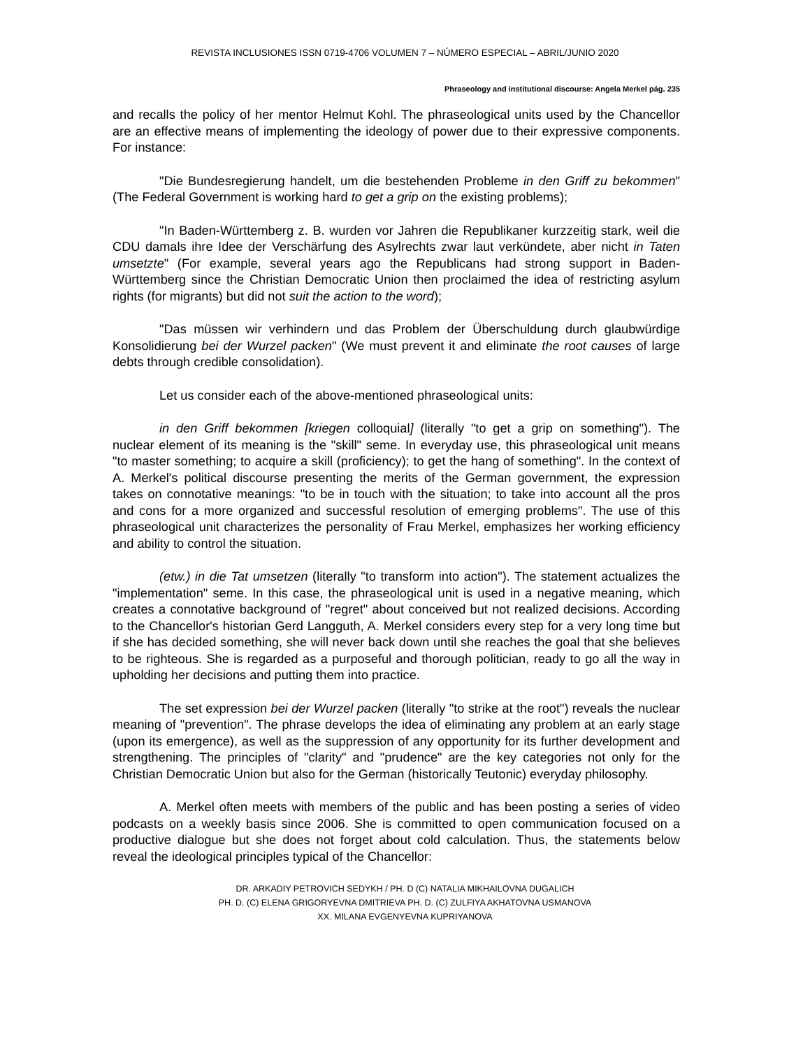REVISTA INCLUSIONES ISSN 0719-4706 VOLUMEN 7 – NÚMERO ESPECIAL – ABRIL/JUNIO 2020
Phraseology and institutional discourse: Angela Merkel pág. 235
and recalls the policy of her mentor Helmut Kohl. The phraseological units used by the Chancellor are an effective means of implementing the ideology of power due to their expressive components. For instance:
"Die Bundesregierung handelt, um die bestehenden Probleme in den Griff zu bekommen" (The Federal Government is working hard to get a grip on the existing problems);
"In Baden-Württemberg z. B. wurden vor Jahren die Republikaner kurzzeitig stark, weil die CDU damals ihre Idee der Verschärfung des Asylrechts zwar laut verkündete, aber nicht in Taten umsetzte" (For example, several years ago the Republicans had strong support in Baden-Württemberg since the Christian Democratic Union then proclaimed the idea of restricting asylum rights (for migrants) but did not suit the action to the word);
"Das müssen wir verhindern und das Problem der Überschuldung durch glaubwürdige Konsolidierung bei der Wurzel packen" (We must prevent it and eliminate the root causes of large debts through credible consolidation).
Let us consider each of the above-mentioned phraseological units:
in den Griff bekommen [kriegen colloquial] (literally "to get a grip on something"). The nuclear element of its meaning is the "skill" seme. In everyday use, this phraseological unit means "to master something; to acquire a skill (proficiency); to get the hang of something". In the context of A. Merkel's political discourse presenting the merits of the German government, the expression takes on connotative meanings: "to be in touch with the situation; to take into account all the pros and cons for a more organized and successful resolution of emerging problems". The use of this phraseological unit characterizes the personality of Frau Merkel, emphasizes her working efficiency and ability to control the situation.
(etw.) in die Tat umsetzen (literally "to transform into action"). The statement actualizes the "implementation" seme. In this case, the phraseological unit is used in a negative meaning, which creates a connotative background of "regret" about conceived but not realized decisions. According to the Chancellor's historian Gerd Langguth, A. Merkel considers every step for a very long time but if she has decided something, she will never back down until she reaches the goal that she believes to be righteous. She is regarded as a purposeful and thorough politician, ready to go all the way in upholding her decisions and putting them into practice.
The set expression bei der Wurzel packen (literally "to strike at the root") reveals the nuclear meaning of "prevention". The phrase develops the idea of eliminating any problem at an early stage (upon its emergence), as well as the suppression of any opportunity for its further development and strengthening. The principles of "clarity" and "prudence" are the key categories not only for the Christian Democratic Union but also for the German (historically Teutonic) everyday philosophy.
A. Merkel often meets with members of the public and has been posting a series of video podcasts on a weekly basis since 2006. She is committed to open communication focused on a productive dialogue but she does not forget about cold calculation. Thus, the statements below reveal the ideological principles typical of the Chancellor:
DR. ARKADIY PETROVICH SEDYKH / PH. D (C) NATALIA MIKHAILOVNA DUGALICH
PH. D. (C) ELENA GRIGORYEVNA DMITRIEVA PH. D. (C) ZULFIYA AKHATOVNA USMANOVA
XX. MILANA EVGENYEVNA KUPRIYANOVA